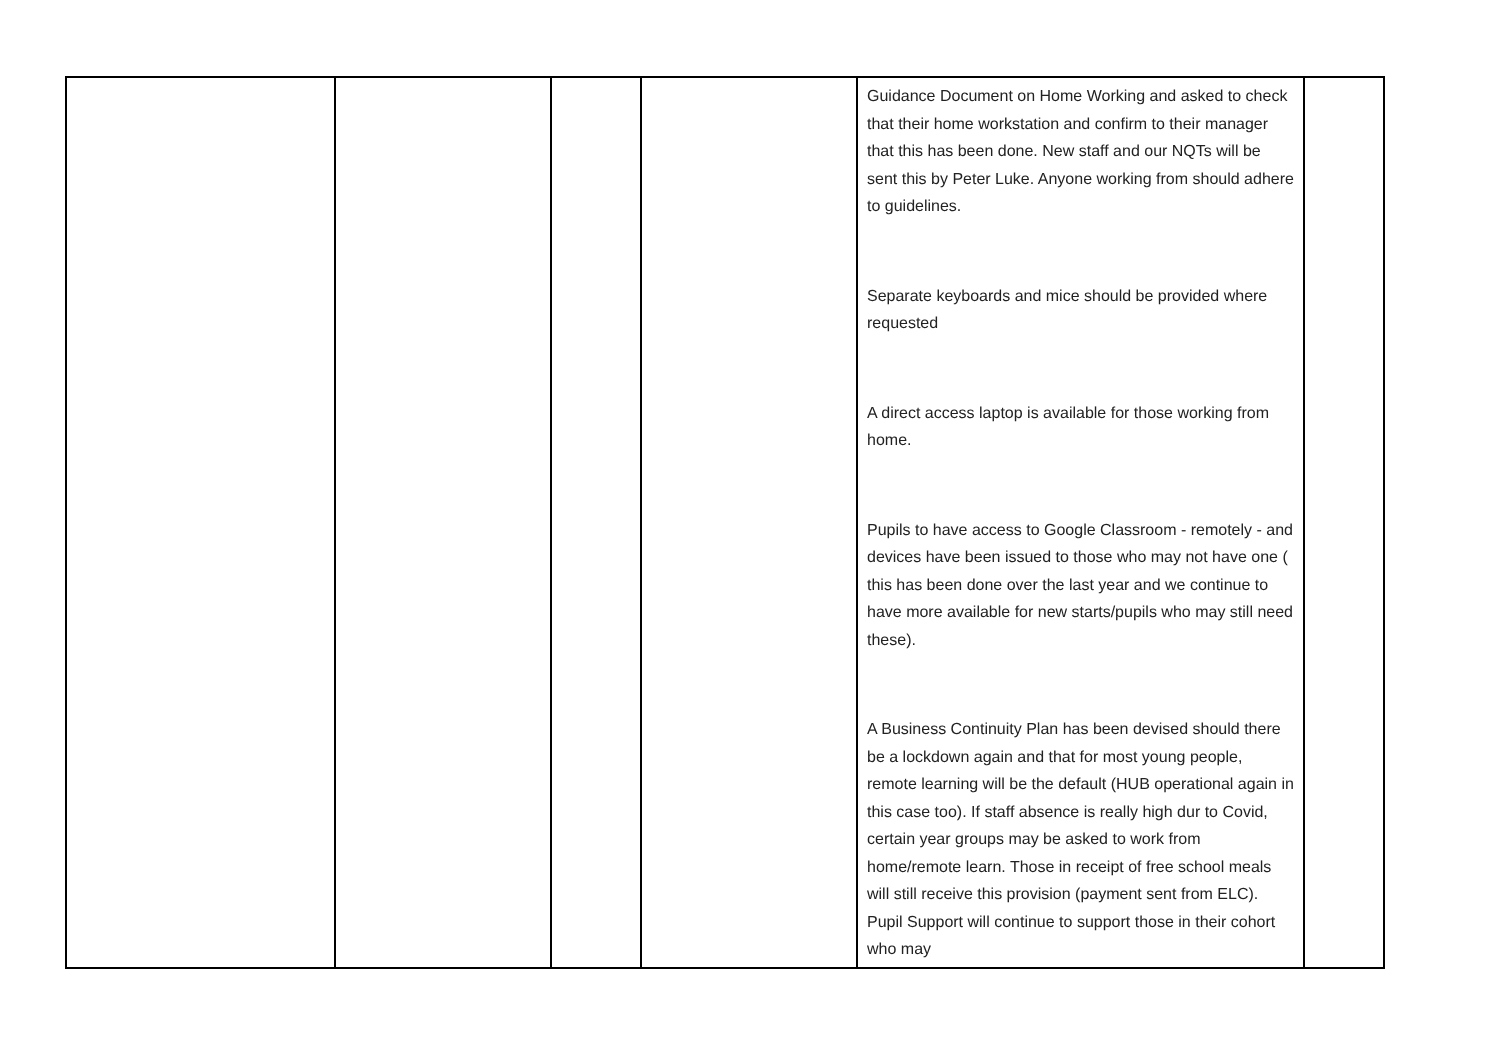| | | | | Guidance Document on Home Working and asked to check that their home workstation and confirm to their manager that this has been done. New staff and our NQTs will be sent this by Peter Luke. Anyone working from should adhere to guidelines. Separate keyboards and mice should be provided where requested A direct access laptop is available for those working from home. Pupils to have access to Google Classroom - remotely - and devices have been issued to those who may not have one ( this has been done over the last year and we continue to have more available for new starts/pupils who may still need these). A Business Continuity Plan has been devised should there be a lockdown again and that for most young people, remote learning will be the default (HUB operational again in this case too). If staff absence is really high dur to Covid, certain year groups may be asked to work from home/remote learn. Those in receipt of free school meals will still receive this provision (payment sent from ELC). Pupil Support will continue to support those in their cohort who may | |